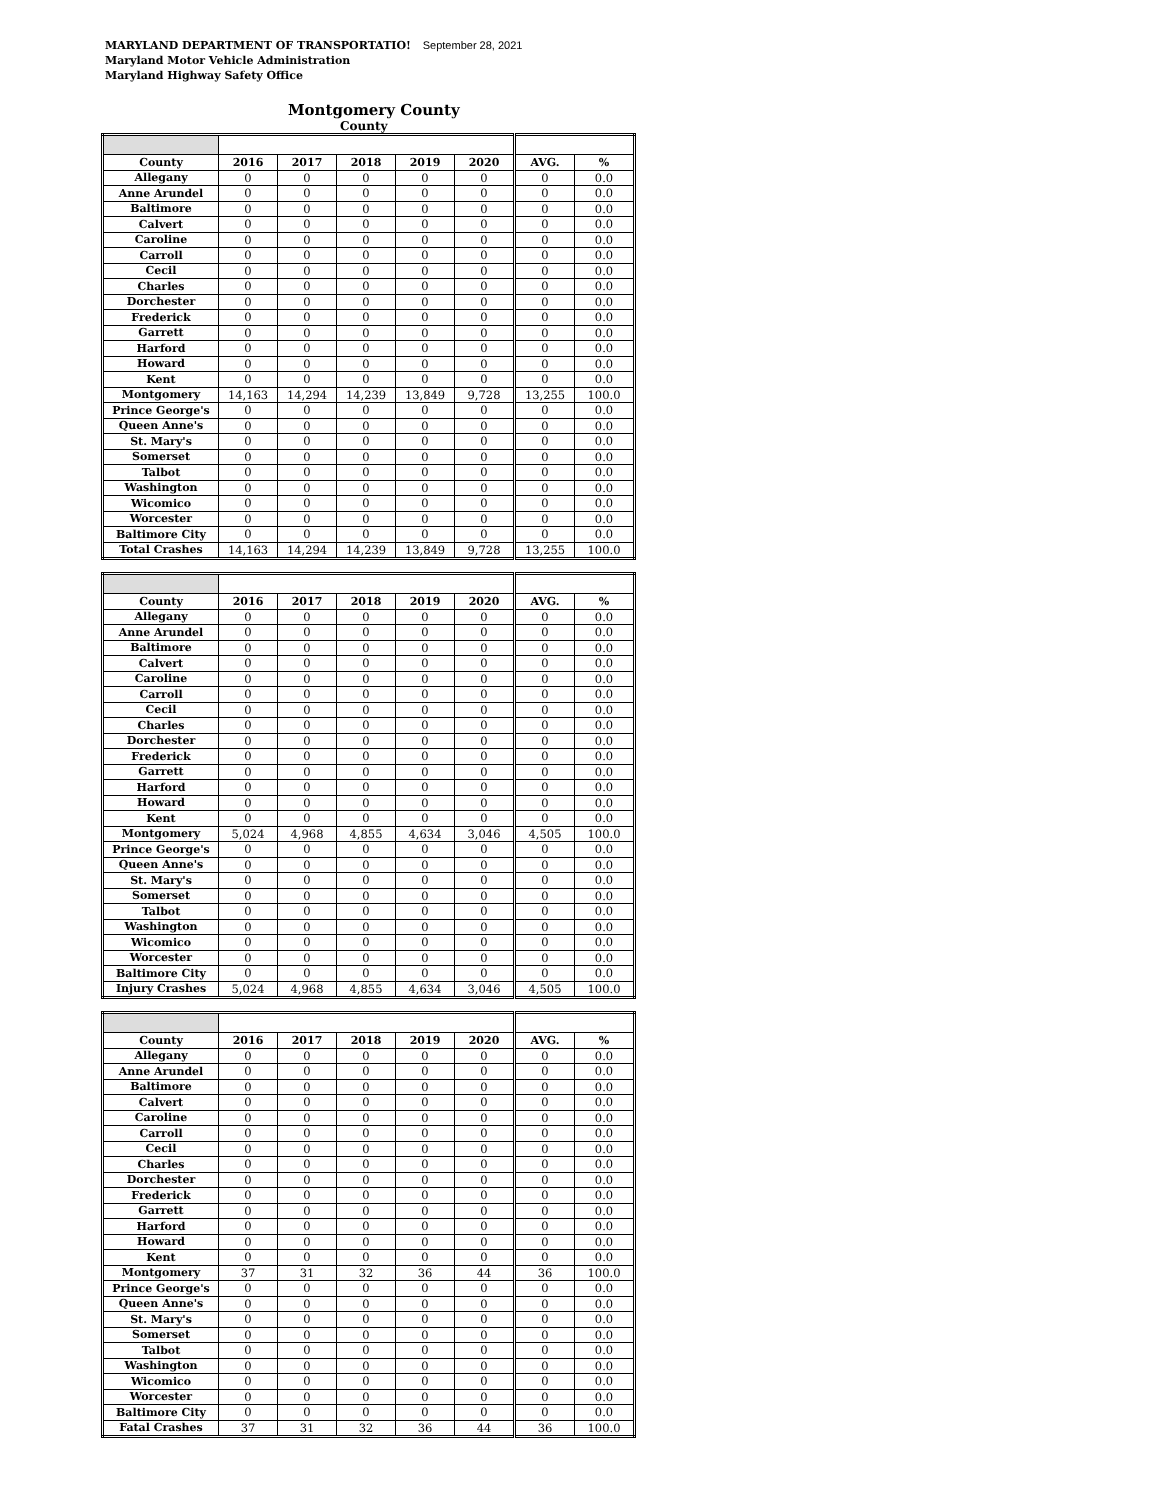MARYLAND DEPARTMENT OF TRANSPORTATIO! September 28, 2021
Maryland Motor Vehicle Administration
Maryland Highway Safety Office
Montgomery County
County
| County | 2016 | 2017 | 2018 | 2019 | 2020 | AVG. | % |
| --- | --- | --- | --- | --- | --- | --- | --- |
| Allegany | 0 | 0 | 0 | 0 | 0 | 0 | 0.0 |
| Anne Arundel | 0 | 0 | 0 | 0 | 0 | 0 | 0.0 |
| Baltimore | 0 | 0 | 0 | 0 | 0 | 0 | 0.0 |
| Calvert | 0 | 0 | 0 | 0 | 0 | 0 | 0.0 |
| Caroline | 0 | 0 | 0 | 0 | 0 | 0 | 0.0 |
| Carroll | 0 | 0 | 0 | 0 | 0 | 0 | 0.0 |
| Cecil | 0 | 0 | 0 | 0 | 0 | 0 | 0.0 |
| Charles | 0 | 0 | 0 | 0 | 0 | 0 | 0.0 |
| Dorchester | 0 | 0 | 0 | 0 | 0 | 0 | 0.0 |
| Frederick | 0 | 0 | 0 | 0 | 0 | 0 | 0.0 |
| Garrett | 0 | 0 | 0 | 0 | 0 | 0 | 0.0 |
| Harford | 0 | 0 | 0 | 0 | 0 | 0 | 0.0 |
| Howard | 0 | 0 | 0 | 0 | 0 | 0 | 0.0 |
| Kent | 0 | 0 | 0 | 0 | 0 | 0 | 0.0 |
| Montgomery | 14,163 | 14,294 | 14,239 | 13,849 | 9,728 | 13,255 | 100.0 |
| Prince George's | 0 | 0 | 0 | 0 | 0 | 0 | 0.0 |
| Queen Anne's | 0 | 0 | 0 | 0 | 0 | 0 | 0.0 |
| St. Mary's | 0 | 0 | 0 | 0 | 0 | 0 | 0.0 |
| Somerset | 0 | 0 | 0 | 0 | 0 | 0 | 0.0 |
| Talbot | 0 | 0 | 0 | 0 | 0 | 0 | 0.0 |
| Washington | 0 | 0 | 0 | 0 | 0 | 0 | 0.0 |
| Wicomico | 0 | 0 | 0 | 0 | 0 | 0 | 0.0 |
| Worcester | 0 | 0 | 0 | 0 | 0 | 0 | 0.0 |
| Baltimore City | 0 | 0 | 0 | 0 | 0 | 0 | 0.0 |
| Total Crashes | 14,163 | 14,294 | 14,239 | 13,849 | 9,728 | 13,255 | 100.0 |
| County | 2016 | 2017 | 2018 | 2019 | 2020 | AVG. | % |
| --- | --- | --- | --- | --- | --- | --- | --- |
| Allegany | 0 | 0 | 0 | 0 | 0 | 0 | 0.0 |
| Anne Arundel | 0 | 0 | 0 | 0 | 0 | 0 | 0.0 |
| Baltimore | 0 | 0 | 0 | 0 | 0 | 0 | 0.0 |
| Calvert | 0 | 0 | 0 | 0 | 0 | 0 | 0.0 |
| Caroline | 0 | 0 | 0 | 0 | 0 | 0 | 0.0 |
| Carroll | 0 | 0 | 0 | 0 | 0 | 0 | 0.0 |
| Cecil | 0 | 0 | 0 | 0 | 0 | 0 | 0.0 |
| Charles | 0 | 0 | 0 | 0 | 0 | 0 | 0.0 |
| Dorchester | 0 | 0 | 0 | 0 | 0 | 0 | 0.0 |
| Frederick | 0 | 0 | 0 | 0 | 0 | 0 | 0.0 |
| Garrett | 0 | 0 | 0 | 0 | 0 | 0 | 0.0 |
| Harford | 0 | 0 | 0 | 0 | 0 | 0 | 0.0 |
| Howard | 0 | 0 | 0 | 0 | 0 | 0 | 0.0 |
| Kent | 0 | 0 | 0 | 0 | 0 | 0 | 0.0 |
| Montgomery | 5,024 | 4,968 | 4,855 | 4,634 | 3,046 | 4,505 | 100.0 |
| Prince George's | 0 | 0 | 0 | 0 | 0 | 0 | 0.0 |
| Queen Anne's | 0 | 0 | 0 | 0 | 0 | 0 | 0.0 |
| St. Mary's | 0 | 0 | 0 | 0 | 0 | 0 | 0.0 |
| Somerset | 0 | 0 | 0 | 0 | 0 | 0 | 0.0 |
| Talbot | 0 | 0 | 0 | 0 | 0 | 0 | 0.0 |
| Washington | 0 | 0 | 0 | 0 | 0 | 0 | 0.0 |
| Wicomico | 0 | 0 | 0 | 0 | 0 | 0 | 0.0 |
| Worcester | 0 | 0 | 0 | 0 | 0 | 0 | 0.0 |
| Baltimore City | 0 | 0 | 0 | 0 | 0 | 0 | 0.0 |
| Injury Crashes | 5,024 | 4,968 | 4,855 | 4,634 | 3,046 | 4,505 | 100.0 |
| County | 2016 | 2017 | 2018 | 2019 | 2020 | AVG. | % |
| --- | --- | --- | --- | --- | --- | --- | --- |
| Allegany | 0 | 0 | 0 | 0 | 0 | 0 | 0.0 |
| Anne Arundel | 0 | 0 | 0 | 0 | 0 | 0 | 0.0 |
| Baltimore | 0 | 0 | 0 | 0 | 0 | 0 | 0.0 |
| Calvert | 0 | 0 | 0 | 0 | 0 | 0 | 0.0 |
| Caroline | 0 | 0 | 0 | 0 | 0 | 0 | 0.0 |
| Carroll | 0 | 0 | 0 | 0 | 0 | 0 | 0.0 |
| Cecil | 0 | 0 | 0 | 0 | 0 | 0 | 0.0 |
| Charles | 0 | 0 | 0 | 0 | 0 | 0 | 0.0 |
| Dorchester | 0 | 0 | 0 | 0 | 0 | 0 | 0.0 |
| Frederick | 0 | 0 | 0 | 0 | 0 | 0 | 0.0 |
| Garrett | 0 | 0 | 0 | 0 | 0 | 0 | 0.0 |
| Harford | 0 | 0 | 0 | 0 | 0 | 0 | 0.0 |
| Howard | 0 | 0 | 0 | 0 | 0 | 0 | 0.0 |
| Kent | 0 | 0 | 0 | 0 | 0 | 0 | 0.0 |
| Montgomery | 37 | 31 | 32 | 36 | 44 | 36 | 100.0 |
| Prince George's | 0 | 0 | 0 | 0 | 0 | 0 | 0.0 |
| Queen Anne's | 0 | 0 | 0 | 0 | 0 | 0 | 0.0 |
| St. Mary's | 0 | 0 | 0 | 0 | 0 | 0 | 0.0 |
| Somerset | 0 | 0 | 0 | 0 | 0 | 0 | 0.0 |
| Talbot | 0 | 0 | 0 | 0 | 0 | 0 | 0.0 |
| Washington | 0 | 0 | 0 | 0 | 0 | 0 | 0.0 |
| Wicomico | 0 | 0 | 0 | 0 | 0 | 0 | 0.0 |
| Worcester | 0 | 0 | 0 | 0 | 0 | 0 | 0.0 |
| Baltimore City | 0 | 0 | 0 | 0 | 0 | 0 | 0.0 |
| Fatal Crashes | 37 | 31 | 32 | 36 | 44 | 36 | 100.0 |